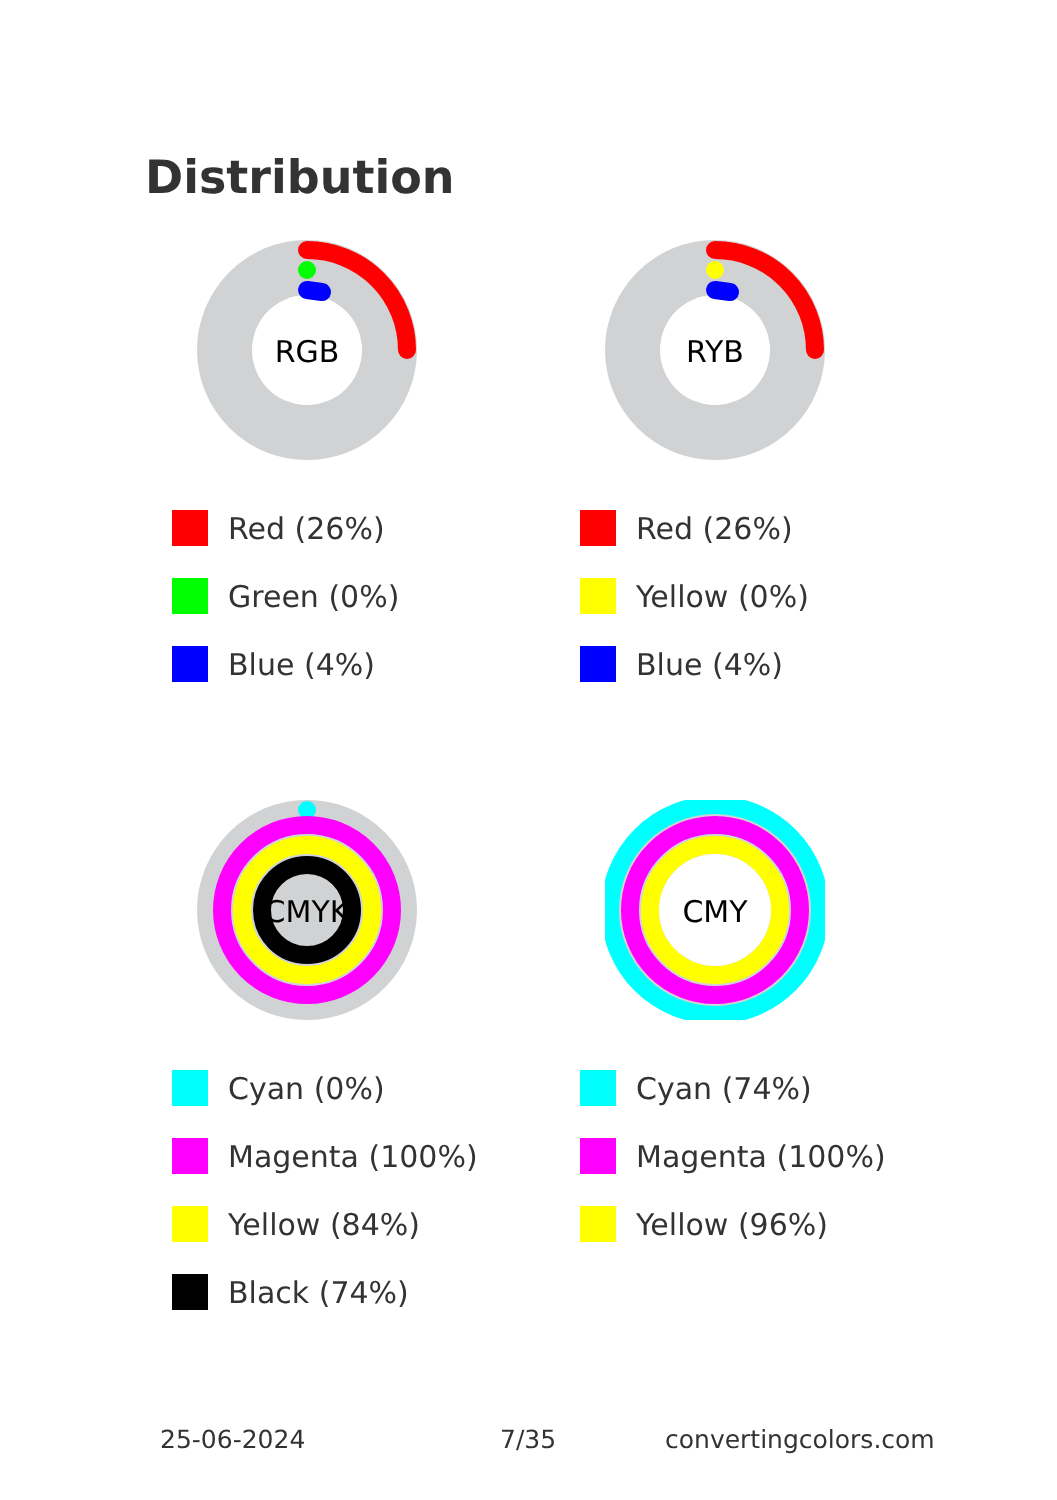Distribution
RGB
Red (26%)
Green (0%)
Blue (4%)
RYB
Red (26%)
Yellow (0%)
Blue (4%)
CMYK
Cyan (0%)
Magenta (100%)
Yellow (84%)
Black (74%)
CMY
Cyan (74%)
Magenta (100%)
Yellow (96%)
25-06-2024 7/35 convertingcolors.com